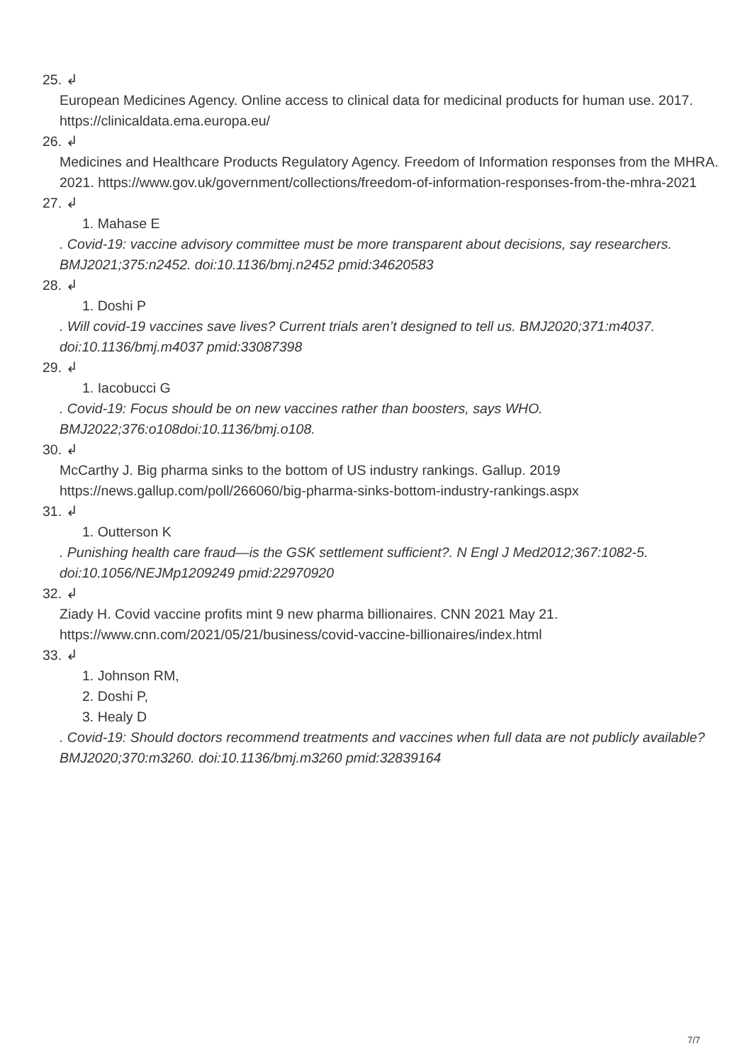25. ↲
European Medicines Agency. Online access to clinical data for medicinal products for human use. 2017. https://clinicaldata.ema.europa.eu/
26. ↲
Medicines and Healthcare Products Regulatory Agency. Freedom of Information responses from the MHRA. 2021. https://www.gov.uk/government/collections/freedom-of-information-responses-from-the-mhra-2021
27. ↲
1. Mahase E
. Covid-19: vaccine advisory committee must be more transparent about decisions, say researchers. BMJ2021;375:n2452. doi:10.1136/bmj.n2452 pmid:34620583
28. ↲
1. Doshi P
. Will covid-19 vaccines save lives? Current trials aren’t designed to tell us. BMJ2020;371:m4037. doi:10.1136/bmj.m4037 pmid:33087398
29. ↲
1. Iacobucci G
. Covid-19: Focus should be on new vaccines rather than boosters, says WHO. BMJ2022;376:o108doi:10.1136/bmj.o108.
30. ↲
McCarthy J. Big pharma sinks to the bottom of US industry rankings. Gallup. 2019 https://news.gallup.com/poll/266060/big-pharma-sinks-bottom-industry-rankings.aspx
31. ↲
1. Outterson K
. Punishing health care fraud—is the GSK settlement sufficient?. N Engl J Med2012;367:1082-5. doi:10.1056/NEJMp1209249 pmid:22970920
32. ↲
Ziady H. Covid vaccine profits mint 9 new pharma billionaires. CNN 2021 May 21. https://www.cnn.com/2021/05/21/business/covid-vaccine-billionaires/index.html
33. ↲
1. Johnson RM,
2. Doshi P,
3. Healy D
. Covid-19: Should doctors recommend treatments and vaccines when full data are not publicly available?BMJ2020;370:m3260. doi:10.1136/bmj.m3260 pmid:32839164
7/7